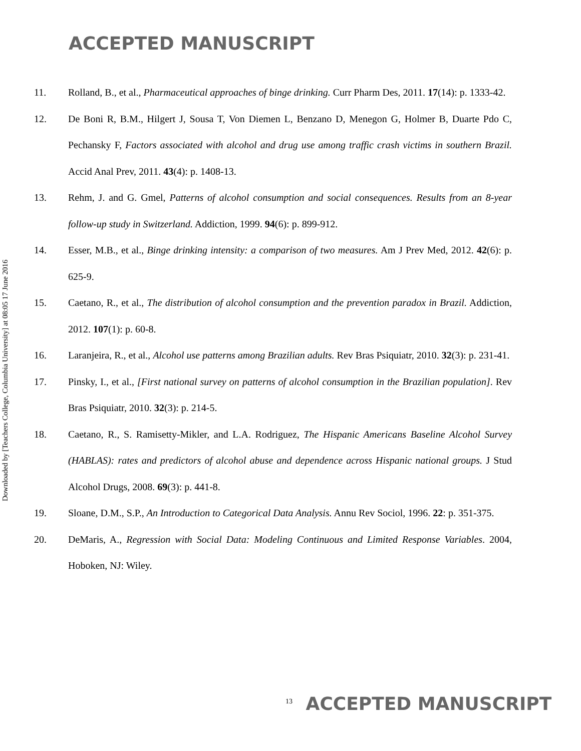ACCEPTED MANUSCRIPT
Downloaded by [Teachers College, Columbia University] at 08:05 17 June 2016
11. Rolland, B., et al., Pharmaceutical approaches of binge drinking. Curr Pharm Des, 2011. 17(14): p. 1333-42.
12. De Boni R, B.M., Hilgert J, Sousa T, Von Diemen L, Benzano D, Menegon G, Holmer B, Duarte Pdo C, Pechansky F, Factors associated with alcohol and drug use among traffic crash victims in southern Brazil. Accid Anal Prev, 2011. 43(4): p. 1408-13.
13. Rehm, J. and G. Gmel, Patterns of alcohol consumption and social consequences. Results from an 8-year follow-up study in Switzerland. Addiction, 1999. 94(6): p. 899-912.
14. Esser, M.B., et al., Binge drinking intensity: a comparison of two measures. Am J Prev Med, 2012. 42(6): p. 625-9.
15. Caetano, R., et al., The distribution of alcohol consumption and the prevention paradox in Brazil. Addiction, 2012. 107(1): p. 60-8.
16. Laranjeira, R., et al., Alcohol use patterns among Brazilian adults. Rev Bras Psiquiatr, 2010. 32(3): p. 231-41.
17. Pinsky, I., et al., [First national survey on patterns of alcohol consumption in the Brazilian population]. Rev Bras Psiquiatr, 2010. 32(3): p. 214-5.
18. Caetano, R., S. Ramisetty-Mikler, and L.A. Rodriguez, The Hispanic Americans Baseline Alcohol Survey (HABLAS): rates and predictors of alcohol abuse and dependence across Hispanic national groups. J Stud Alcohol Drugs, 2008. 69(3): p. 441-8.
19. Sloane, D.M., S.P., An Introduction to Categorical Data Analysis. Annu Rev Sociol, 1996. 22: p. 351-375.
20. DeMaris, A., Regression with Social Data: Modeling Continuous and Limited Response Variables. 2004, Hoboken, NJ: Wiley.
<sup>13</sup> ACCEPTED MANUSCRIPT